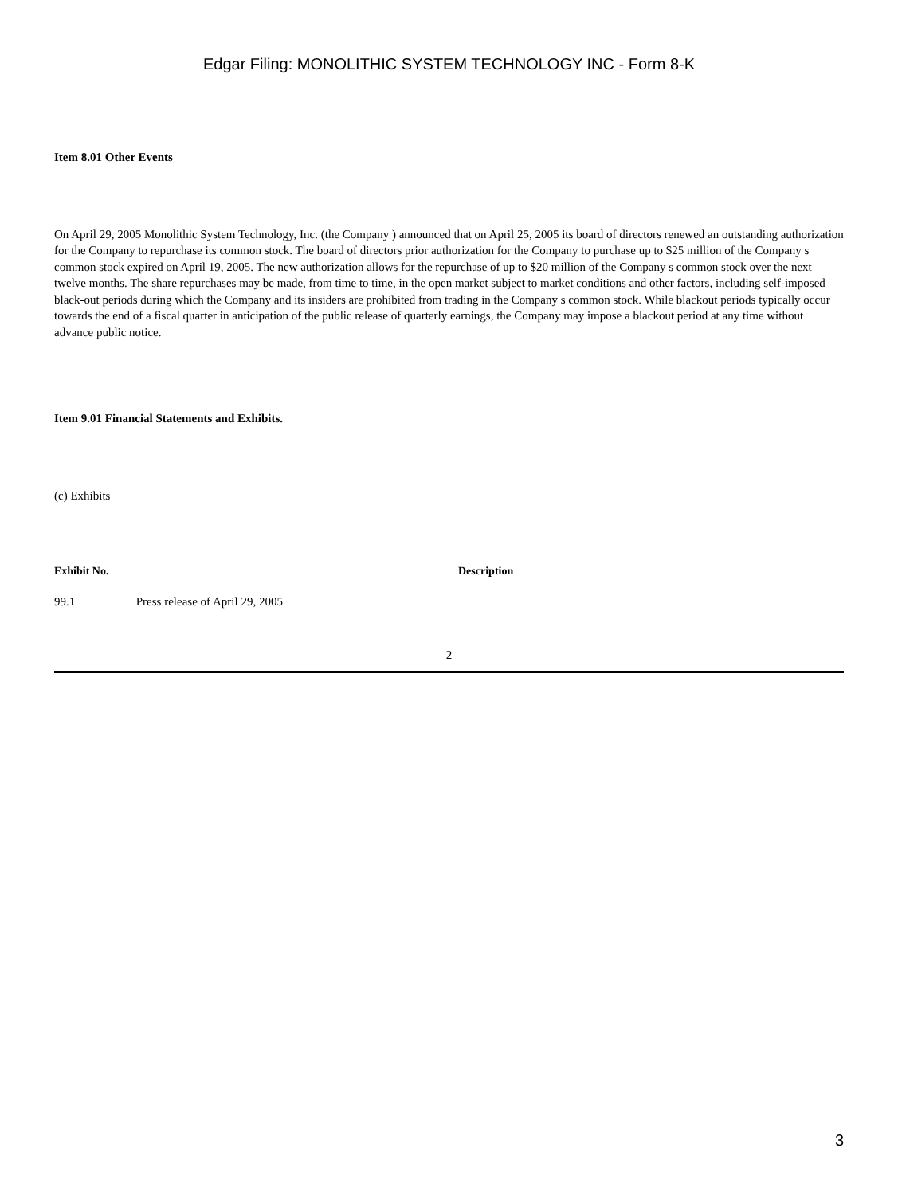Edgar Filing: MONOLITHIC SYSTEM TECHNOLOGY INC - Form 8-K
Item 8.01 Other Events
On April 29, 2005 Monolithic System Technology, Inc. (the Company ) announced that on April 25, 2005 its board of directors renewed an outstanding authorization for the Company to repurchase its common stock. The board of directors prior authorization for the Company to purchase up to $25 million of the Company s common stock expired on April 19, 2005. The new authorization allows for the repurchase of up to $20 million of the Company s common stock over the next twelve months. The share repurchases may be made, from time to time, in the open market subject to market conditions and other factors, including self-imposed black-out periods during which the Company and its insiders are prohibited from trading in the Company s common stock. While blackout periods typically occur towards the end of a fiscal quarter in anticipation of the public release of quarterly earnings, the Company may impose a blackout period at any time without advance public notice.
Item 9.01 Financial Statements and Exhibits.
(c) Exhibits
| Exhibit No. | Description |
| --- | --- |
| 99.1 Press release of April 29, 2005 | |
2
3